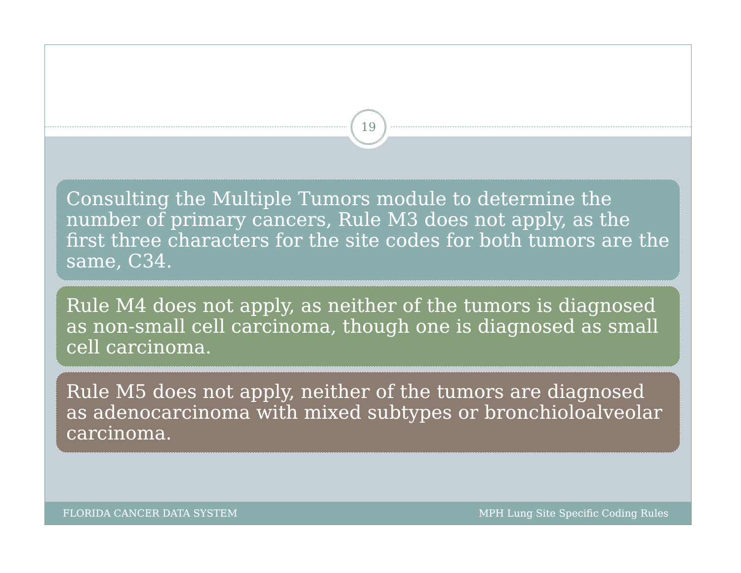19
Consulting the Multiple Tumors module to determine the number of primary cancers, Rule M3 does not apply, as the first three characters for the site codes for both tumors are the same, C34.
Rule M4 does not apply, as neither of the tumors is diagnosed as non-small cell carcinoma, though one is diagnosed as small cell carcinoma.
Rule M5 does not apply, neither of the tumors are diagnosed as adenocarcinoma with mixed subtypes or bronchioloalveolar carcinoma.
FLORIDA CANCER DATA SYSTEM MPH Lung Site Specific Coding Rules